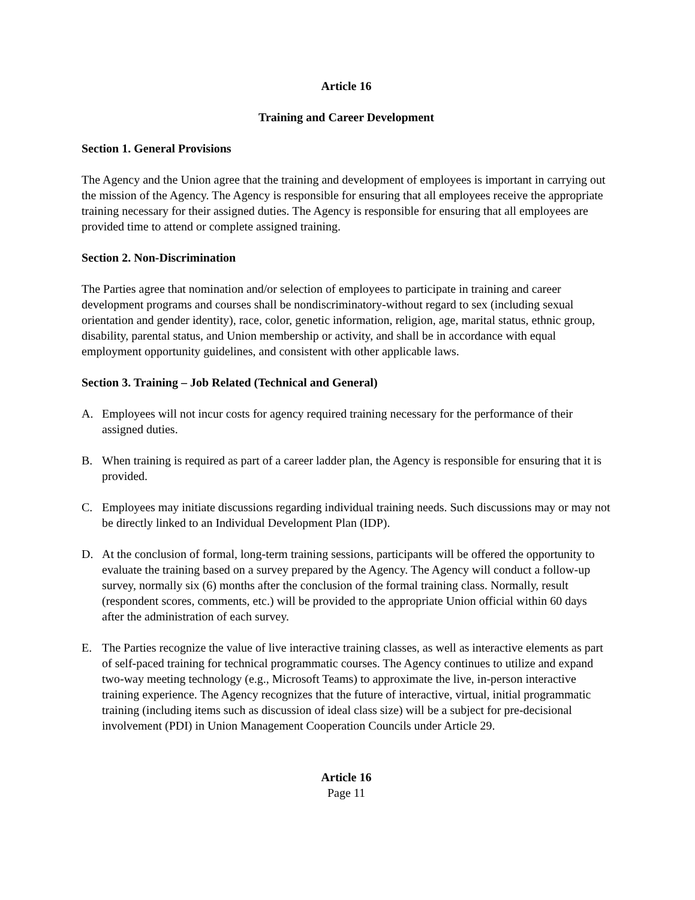Article 16
Training and Career Development
Section 1. General Provisions
The Agency and the Union agree that the training and development of employees is important in carrying out the mission of the Agency. The Agency is responsible for ensuring that all employees receive the appropriate training necessary for their assigned duties. The Agency is responsible for ensuring that all employees are provided time to attend or complete assigned training.
Section 2. Non-Discrimination
The Parties agree that nomination and/or selection of employees to participate in training and career development programs and courses shall be nondiscriminatory-without regard to sex (including sexual orientation and gender identity), race, color, genetic information, religion, age, marital status, ethnic group, disability, parental status, and Union membership or activity, and shall be in accordance with equal employment opportunity guidelines, and consistent with other applicable laws.
Section 3. Training – Job Related (Technical and General)
A. Employees will not incur costs for agency required training necessary for the performance of their assigned duties.
B. When training is required as part of a career ladder plan, the Agency is responsible for ensuring that it is provided.
C. Employees may initiate discussions regarding individual training needs. Such discussions may or may not be directly linked to an Individual Development Plan (IDP).
D. At the conclusion of formal, long-term training sessions, participants will be offered the opportunity to evaluate the training based on a survey prepared by the Agency. The Agency will conduct a follow-up survey, normally six (6) months after the conclusion of the formal training class. Normally, result (respondent scores, comments, etc.) will be provided to the appropriate Union official within 60 days after the administration of each survey.
E. The Parties recognize the value of live interactive training classes, as well as interactive elements as part of self-paced training for technical programmatic courses. The Agency continues to utilize and expand two-way meeting technology (e.g., Microsoft Teams) to approximate the live, in-person interactive training experience. The Agency recognizes that the future of interactive, virtual, initial programmatic training (including items such as discussion of ideal class size) will be a subject for pre-decisional involvement (PDI) in Union Management Cooperation Councils under Article 29.
Article 16
Page 11